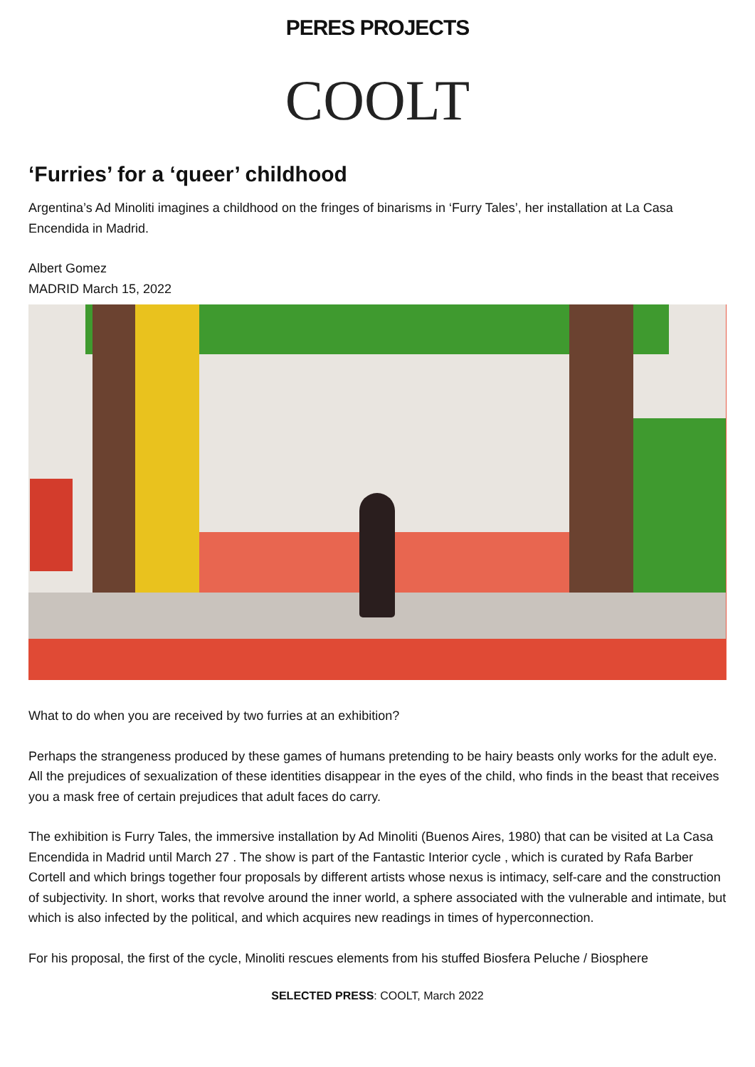PERES PROJECTS
COOLT
‘Furries’ for a ‘queer’ childhood
Argentina’s Ad Minoliti imagines a childhood on the fringes of binarisms in ‘Furry Tales’, her installation at La Casa Encendida in Madrid.
Albert Gomez
MADRID March 15, 2022
What to do when you are received by two furries at an exhibition?
Perhaps the strangeness produced by these games of humans pretending to be hairy beasts only works for the adult eye. All the prejudices of sexualization of these identities disappear in the eyes of the child, who finds in the beast that receives you a mask free of certain prejudices that adult faces do carry.
The exhibition is Furry Tales, the immersive installation by Ad Minoliti (Buenos Aires, 1980) that can be visited at La Casa Encendida in Madrid until March 27 . The show is part of the Fantastic Interior cycle , which is curated by Rafa Barber Cortell and which brings together four proposals by different artists whose nexus is intimacy, self-care and the construction of subjectivity. In short, works that revolve around the inner world, a sphere associated with the vulnerable and intimate, but which is also infected by the political, and which acquires new readings in times of hyperconnection.
For his proposal, the first of the cycle, Minoliti rescues elements from his stuffed Biosfera Peluche / Biosphere
SELECTED PRESS: COOLT, March 2022